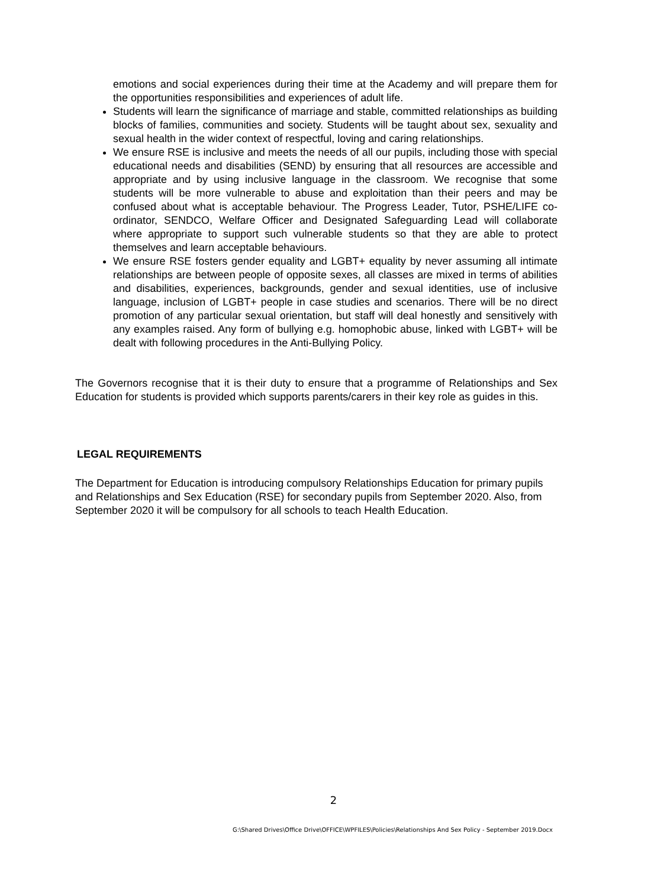emotions and social experiences during their time at the Academy and will prepare them for the opportunities responsibilities and experiences of adult life.
Students will learn the significance of marriage and stable, committed relationships as building blocks of families, communities and society. Students will be taught about sex, sexuality and sexual health in the wider context of respectful, loving and caring relationships.
We ensure RSE is inclusive and meets the needs of all our pupils, including those with special educational needs and disabilities (SEND) by ensuring that all resources are accessible and appropriate and by using inclusive language in the classroom. We recognise that some students will be more vulnerable to abuse and exploitation than their peers and may be confused about what is acceptable behaviour. The Progress Leader, Tutor, PSHE/LIFE co-ordinator, SENDCO, Welfare Officer and Designated Safeguarding Lead will collaborate where appropriate to support such vulnerable students so that they are able to protect themselves and learn acceptable behaviours.
We ensure RSE fosters gender equality and LGBT+ equality by never assuming all intimate relationships are between people of opposite sexes, all classes are mixed in terms of abilities and disabilities, experiences, backgrounds, gender and sexual identities, use of inclusive language, inclusion of LGBT+ people in case studies and scenarios. There will be no direct promotion of any particular sexual orientation, but staff will deal honestly and sensitively with any examples raised. Any form of bullying e.g. homophobic abuse, linked with LGBT+ will be dealt with following procedures in the Anti-Bullying Policy.
The Governors recognise that it is their duty to ensure that a programme of Relationships and Sex Education for students is provided which supports parents/carers in their key role as guides in this.
LEGAL REQUIREMENTS
The Department for Education is introducing compulsory Relationships Education for primary pupils and Relationships and Sex Education (RSE) for secondary pupils from September 2020. Also, from September 2020 it will be compulsory for all schools to teach Health Education.
2
G:\Shared Drives\Office Drive\OFFICE\WPFILES\Policies\Relationships And Sex Policy - September 2019.Docx